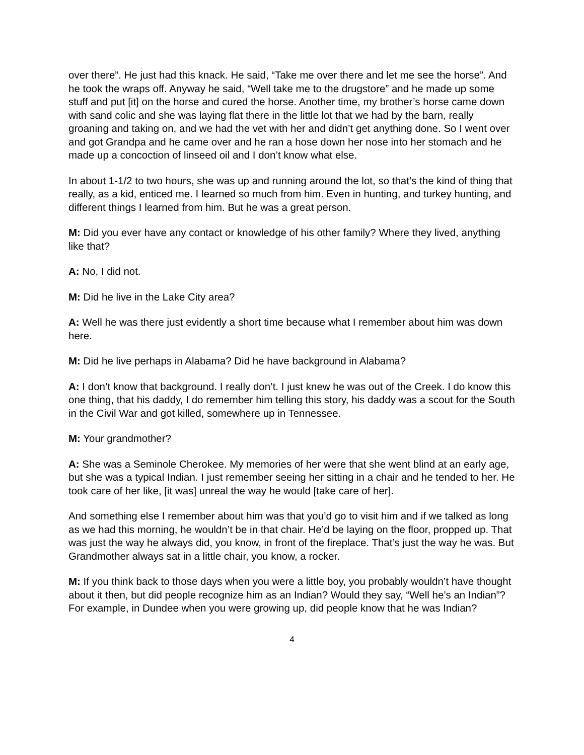over there”. He just had this knack. He said, “Take me over there and let me see the horse”. And he took the wraps off. Anyway he said, “Well take me to the drugstore” and he made up some stuff and put [it] on the horse and cured the horse. Another time, my brother’s horse came down with sand colic and she was laying flat there in the little lot that we had by the barn, really groaning and taking on, and we had the vet with her and didn’t get anything done. So I went over and got Grandpa and he came over and he ran a hose down her nose into her stomach and he made up a concoction of linseed oil and I don’t know what else.
In about 1-1/2 to two hours, she was up and running around the lot, so that’s the kind of thing that really, as a kid, enticed me. I learned so much from him. Even in hunting, and turkey hunting, and different things I learned from him. But he was a great person.
M: Did you ever have any contact or knowledge of his other family? Where they lived, anything like that?
A: No, I did not.
M: Did he live in the Lake City area?
A: Well he was there just evidently a short time because what I remember about him was down here.
M: Did he live perhaps in Alabama? Did he have background in Alabama?
A: I don’t know that background. I really don’t. I just knew he was out of the Creek. I do know this one thing, that his daddy, I do remember him telling this story, his daddy was a scout for the South in the Civil War and got killed, somewhere up in Tennessee.
M: Your grandmother?
A: She was a Seminole Cherokee. My memories of her were that she went blind at an early age, but she was a typical Indian. I just remember seeing her sitting in a chair and he tended to her. He took care of her like, [it was] unreal the way he would [take care of her].
And something else I remember about him was that you’d go to visit him and if we talked as long as we had this morning, he wouldn’t be in that chair. He’d be laying on the floor, propped up. That was just the way he always did, you know, in front of the fireplace. That’s just the way he was. But Grandmother always sat in a little chair, you know, a rocker.
M: If you think back to those days when you were a little boy, you probably wouldn’t have thought about it then, but did people recognize him as an Indian? Would they say, “Well he’s an Indian”? For example, in Dundee when you were growing up, did people know that he was Indian?
4